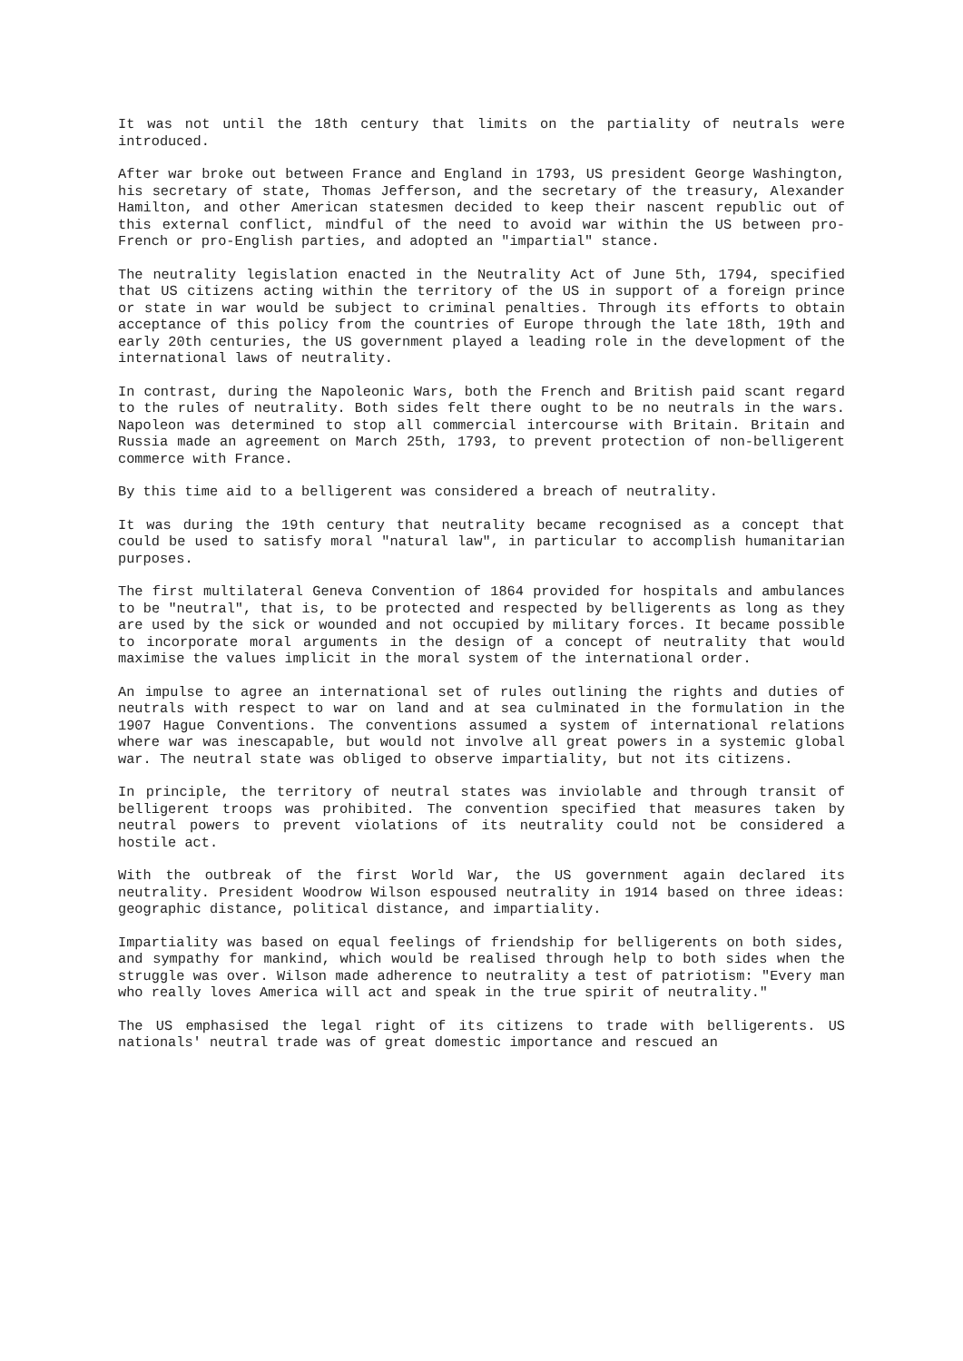It was not until the 18th century that limits on the partiality of neutrals were introduced.
After war broke out between France and England in 1793, US president George Washington, his secretary of state, Thomas Jefferson, and the secretary of the treasury, Alexander Hamilton, and other American statesmen decided to keep their nascent republic out of this external conflict, mindful of the need to avoid war within the US between pro-French or pro-English parties, and adopted an "impartial" stance.
The neutrality legislation enacted in the Neutrality Act of June 5th, 1794, specified that US citizens acting within the territory of the US in support of a foreign prince or state in war would be subject to criminal penalties. Through its efforts to obtain acceptance of this policy from the countries of Europe through the late 18th, 19th and early 20th centuries, the US government played a leading role in the development of the international laws of neutrality.
In contrast, during the Napoleonic Wars, both the French and British paid scant regard to the rules of neutrality. Both sides felt there ought to be no neutrals in the wars. Napoleon was determined to stop all commercial intercourse with Britain. Britain and Russia made an agreement on March 25th, 1793, to prevent protection of non-belligerent commerce with France.
By this time aid to a belligerent was considered a breach of neutrality.
It was during the 19th century that neutrality became recognised as a concept that could be used to satisfy moral "natural law", in particular to accomplish humanitarian purposes.
The first multilateral Geneva Convention of 1864 provided for hospitals and ambulances to be "neutral", that is, to be protected and respected by belligerents as long as they are used by the sick or wounded and not occupied by military forces. It became possible to incorporate moral arguments in the design of a concept of neutrality that would maximise the values implicit in the moral system of the international order.
An impulse to agree an international set of rules outlining the rights and duties of neutrals with respect to war on land and at sea culminated in the formulation in the 1907 Hague Conventions. The conventions assumed a system of international relations where war was inescapable, but would not involve all great powers in a systemic global war. The neutral state was obliged to observe impartiality, but not its citizens.
In principle, the territory of neutral states was inviolable and through transit of belligerent troops was prohibited. The convention specified that measures taken by neutral powers to prevent violations of its neutrality could not be considered a hostile act.
With the outbreak of the first World War, the US government again declared its neutrality. President Woodrow Wilson espoused neutrality in 1914 based on three ideas: geographic distance, political distance, and impartiality.
Impartiality was based on equal feelings of friendship for belligerents on both sides, and sympathy for mankind, which would be realised through help to both sides when the struggle was over. Wilson made adherence to neutrality a test of patriotism: "Every man who really loves America will act and speak in the true spirit of neutrality."
The US emphasised the legal right of its citizens to trade with belligerents. US nationals' neutral trade was of great domestic importance and rescued an